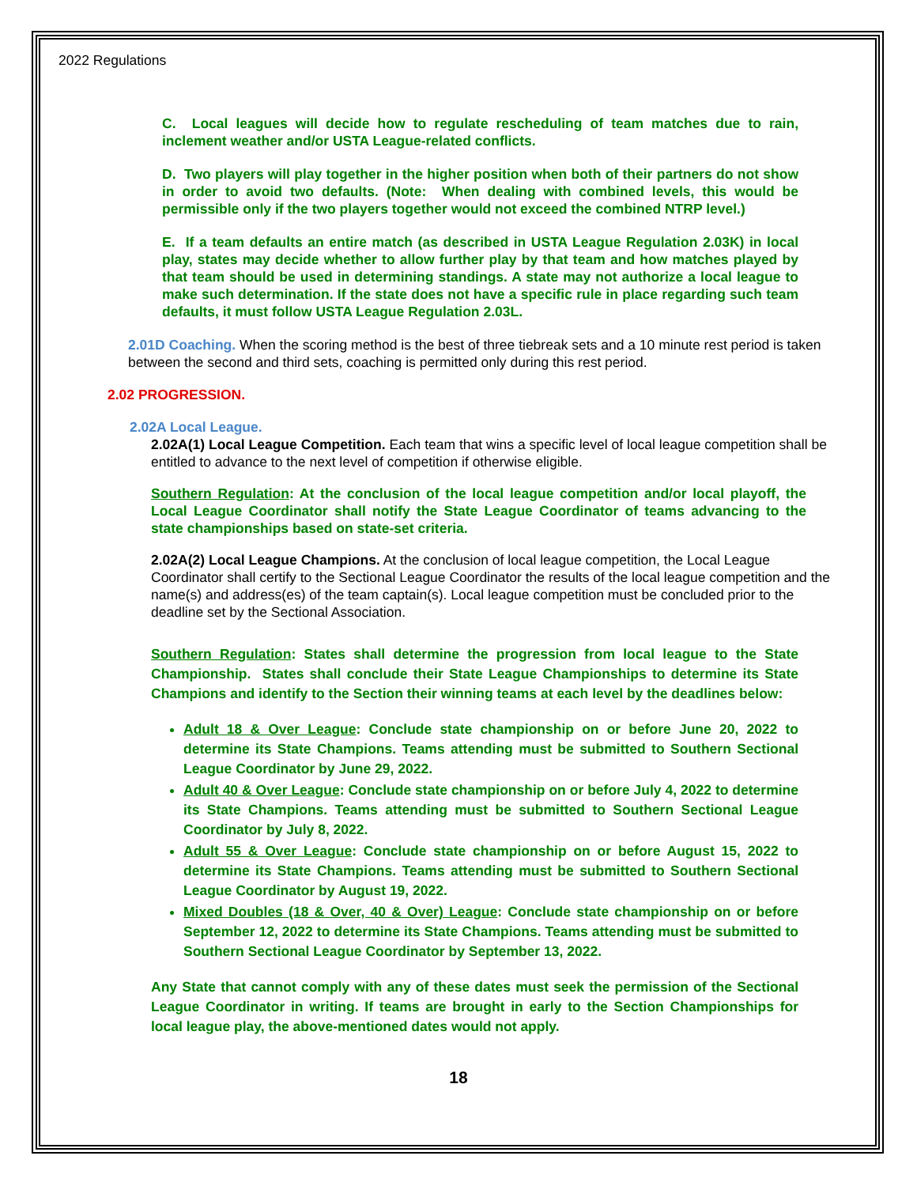2022 Regulations
C. Local leagues will decide how to regulate rescheduling of team matches due to rain, inclement weather and/or USTA League-related conflicts.
D. Two players will play together in the higher position when both of their partners do not show in order to avoid two defaults. (Note: When dealing with combined levels, this would be permissible only if the two players together would not exceed the combined NTRP level.)
E. If a team defaults an entire match (as described in USTA League Regulation 2.03K) in local play, states may decide whether to allow further play by that team and how matches played by that team should be used in determining standings. A state may not authorize a local league to make such determination. If the state does not have a specific rule in place regarding such team defaults, it must follow USTA League Regulation 2.03L.
2.01D Coaching. When the scoring method is the best of three tiebreak sets and a 10 minute rest period is taken between the second and third sets, coaching is permitted only during this rest period.
2.02 PROGRESSION.
2.02A Local League.
2.02A(1) Local League Competition. Each team that wins a specific level of local league competition shall be entitled to advance to the next level of competition if otherwise eligible.
Southern Regulation: At the conclusion of the local league competition and/or local playoff, the Local League Coordinator shall notify the State League Coordinator of teams advancing to the state championships based on state-set criteria.
2.02A(2) Local League Champions. At the conclusion of local league competition, the Local League Coordinator shall certify to the Sectional League Coordinator the results of the local league competition and the name(s) and address(es) of the team captain(s). Local league competition must be concluded prior to the deadline set by the Sectional Association.
Southern Regulation: States shall determine the progression from local league to the State Championship. States shall conclude their State League Championships to determine its State Champions and identify to the Section their winning teams at each level by the deadlines below:
Adult 18 & Over League: Conclude state championship on or before June 20, 2022 to determine its State Champions. Teams attending must be submitted to Southern Sectional League Coordinator by June 29, 2022.
Adult 40 & Over League: Conclude state championship on or before July 4, 2022 to determine its State Champions. Teams attending must be submitted to Southern Sectional League Coordinator by July 8, 2022.
Adult 55 & Over League: Conclude state championship on or before August 15, 2022 to determine its State Champions. Teams attending must be submitted to Southern Sectional League Coordinator by August 19, 2022.
Mixed Doubles (18 & Over, 40 & Over) League: Conclude state championship on or before September 12, 2022 to determine its State Champions. Teams attending must be submitted to Southern Sectional League Coordinator by September 13, 2022.
Any State that cannot comply with any of these dates must seek the permission of the Sectional League Coordinator in writing. If teams are brought in early to the Section Championships for local league play, the above-mentioned dates would not apply.
18